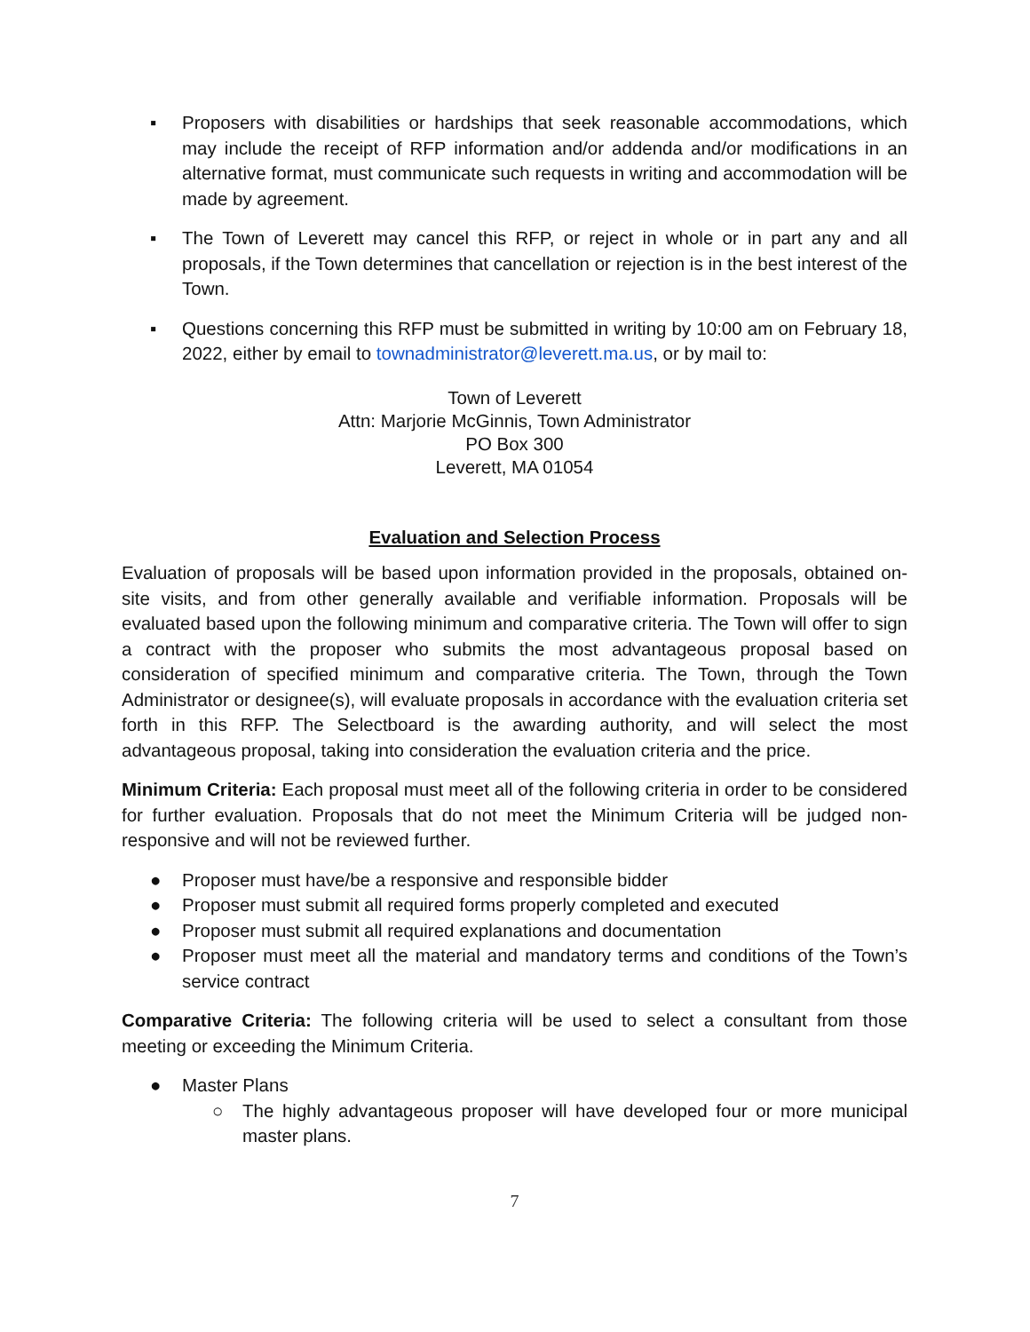▪ Proposers with disabilities or hardships that seek reasonable accommodations, which may include the receipt of RFP information and/or addenda and/or modifications in an alternative format, must communicate such requests in writing and accommodation will be made by agreement.
▪ The Town of Leverett may cancel this RFP, or reject in whole or in part any and all proposals, if the Town determines that cancellation or rejection is in the best interest of the Town.
▪ Questions concerning this RFP must be submitted in writing by 10:00 am on February 18, 2022, either by email to townadministrator@leverett.ma.us, or by mail to:
Town of Leverett
Attn: Marjorie McGinnis, Town Administrator
PO Box 300
Leverett, MA 01054
Evaluation and Selection Process
Evaluation of proposals will be based upon information provided in the proposals, obtained on-site visits, and from other generally available and verifiable information. Proposals will be evaluated based upon the following minimum and comparative criteria. The Town will offer to sign a contract with the proposer who submits the most advantageous proposal based on consideration of specified minimum and comparative criteria. The Town, through the Town Administrator or designee(s), will evaluate proposals in accordance with the evaluation criteria set forth in this RFP. The Selectboard is the awarding authority, and will select the most advantageous proposal, taking into consideration the evaluation criteria and the price.
Minimum Criteria: Each proposal must meet all of the following criteria in order to be considered for further evaluation. Proposals that do not meet the Minimum Criteria will be judged non-responsive and will not be reviewed further.
● Proposer must have/be a responsive and responsible bidder
● Proposer must submit all required forms properly completed and executed
● Proposer must submit all required explanations and documentation
● Proposer must meet all the material and mandatory terms and conditions of the Town’s service contract
Comparative Criteria: The following criteria will be used to select a consultant from those meeting or exceeding the Minimum Criteria.
● Master Plans
○ The highly advantageous proposer will have developed four or more municipal master plans.
7